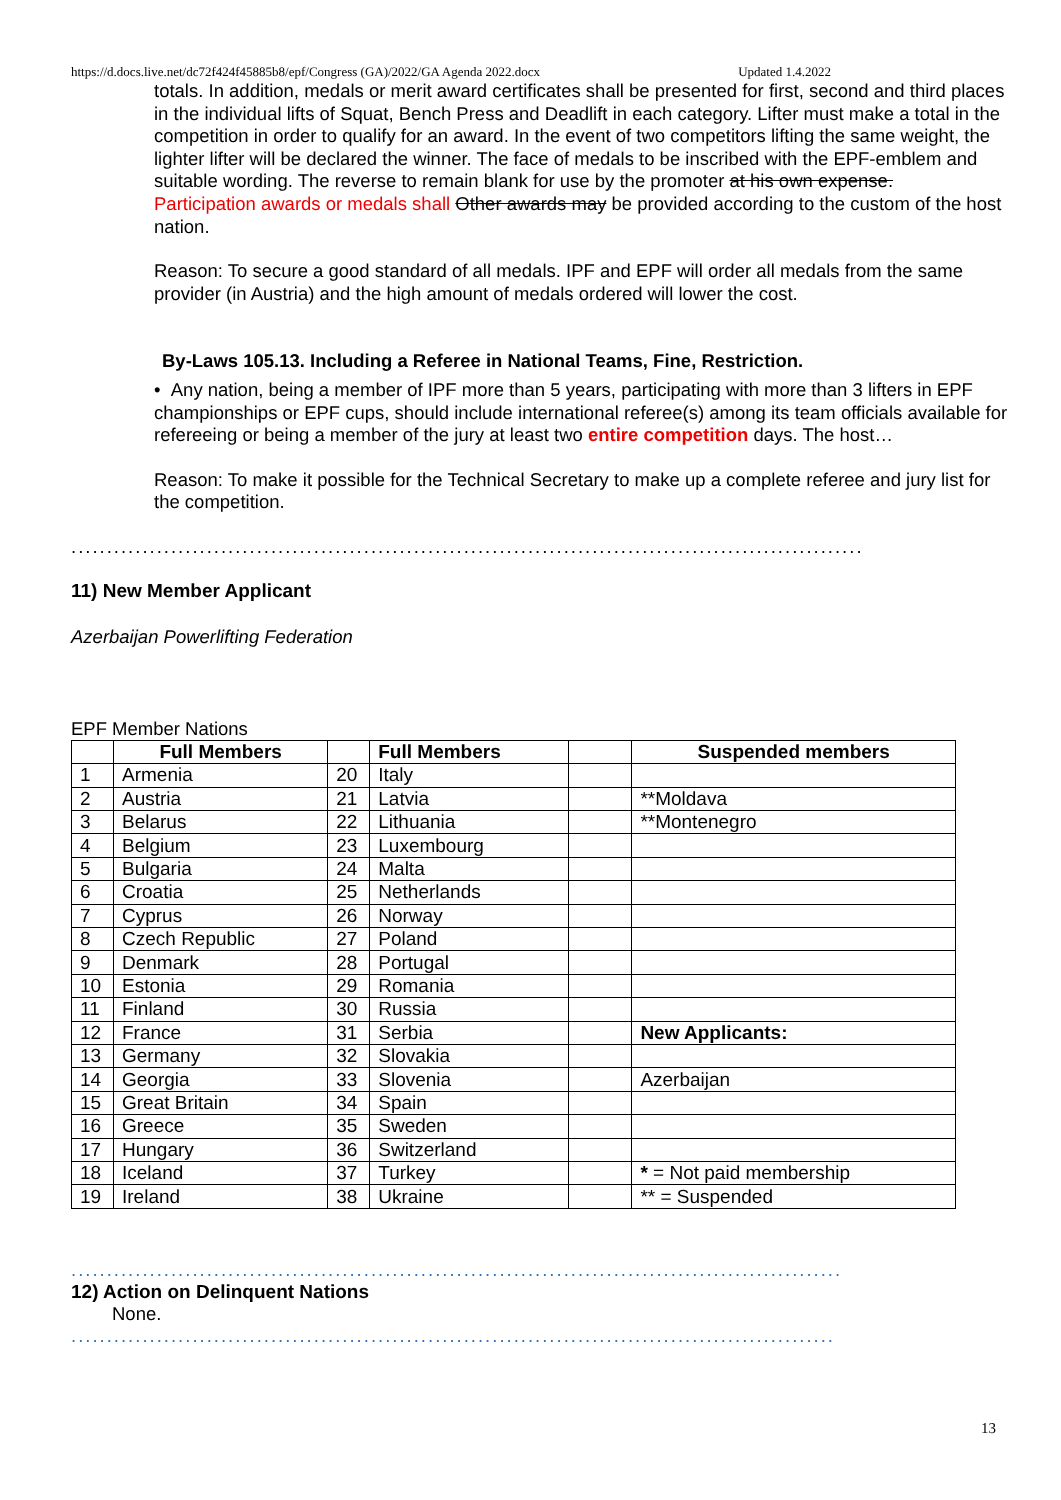https://d.docs.live.net/dc72f424f45885b8/epf/Congress (GA)/2022/GA Agenda 2022.docx Updated 1.4.2022
totals. In addition, medals or merit award certificates shall be presented for first, second and third places in the individual lifts of Squat, Bench Press and Deadlift in each category. Lifter must make a total in the competition in order to qualify for an award. In the event of two competitors lifting the same weight, the lighter lifter will be declared the winner. The face of medals to be inscribed with the EPF-emblem and suitable wording. The reverse to remain blank for use by the promoter at his own expense.
Participation awards or medals shall Other awards may be provided according to the custom of the host nation.
Reason: To secure a good standard of all medals. IPF and EPF will order all medals from the same provider (in Austria) and the high amount of medals ordered will lower the cost.
By-Laws 105.13. Including a Referee in National Teams, Fine, Restriction.
• Any nation, being a member of IPF more than 5 years, participating with more than 3 lifters in EPF championships or EPF cups, should include international referee(s) among its team officials available for refereeing or being a member of the jury at least two entire competition days. The host…
Reason: To make it possible for the Technical Secretary to make up a complete referee and jury list for the competition.
..............................................................................................................................................
11) New Member Applicant
Azerbaijan Powerlifting Federation
EPF Member Nations
| | Full Members | | Full Members | | Suspended members |
| --- | --- | --- | --- | --- | --- |
| 1 | Armenia | 20 | Italy | | |
| 2 | Austria | 21 | Latvia | | **Moldava |
| 3 | Belarus | 22 | Lithuania | | **Montenegro |
| 4 | Belgium | 23 | Luxembourg | | |
| 5 | Bulgaria | 24 | Malta | | |
| 6 | Croatia | 25 | Netherlands | | |
| 7 | Cyprus | 26 | Norway | | |
| 8 | Czech Republic | 27 | Poland | | |
| 9 | Denmark | 28 | Portugal | | |
| 10 | Estonia | 29 | Romania | | |
| 11 | Finland | 30 | Russia | | |
| 12 | France | 31 | Serbia | | New Applicants: |
| 13 | Germany | 32 | Slovakia | | |
| 14 | Georgia | 33 | Slovenia | | Azerbaijan |
| 15 | Great Britain | 34 | Spain | | |
| 16 | Greece | 35 | Sweden | | |
| 17 | Hungary | 36 | Switzerland | | |
| 18 | Iceland | 37 | Turkey | | * = Not paid membership |
| 19 | Ireland | 38 | Ukraine | | ** = Suspended |
..............................................................................................................................................
12) Action on Delinquent Nations
None.
..............................................................................................................................................
13